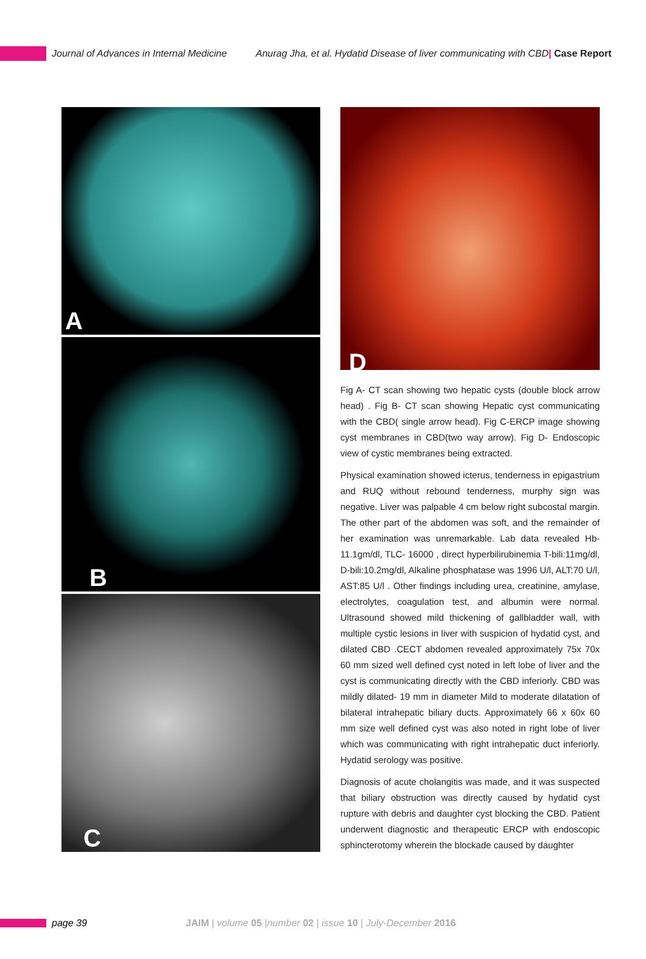Journal of Advances in Internal Medicine
Anurag Jha, et al. Hydatid Disease of liver communicating with CBD| Case Report
A
B
C
D
Fig A- CT scan showing two hepatic cysts (double block arrow head) . Fig B- CT scan showing Hepatic cyst communicating with the CBD( single arrow head). Fig C-ERCP image showing cyst membranes in CBD(two way arrow). Fig D- Endoscopic view of cystic membranes being extracted.
Physical examination showed icterus, tenderness in epigastrium and RUQ without rebound tenderness, murphy sign was negative. Liver was palpable 4 cm below right subcostal margin. The other part of the abdomen was soft, and the remainder of her examination was unremarkable. Lab data revealed Hb-11.1gm/dl, TLC- 16000 , direct hyperbilirubinemia T-bili:11mg/dl, D-bili:10.2mg/dl, Alkaline phosphatase was 1996 U/l, ALT:70 U/l, AST:85 U/l . Other findings including urea, creatinine, amylase, electrolytes, coagulation test, and albumin were normal. Ultrasound showed mild thickening of gallbladder wall, with multiple cystic lesions in liver with suspicion of hydatid cyst, and dilated CBD .CECT abdomen revealed approximately 75x 70x 60 mm sized well defined cyst noted in left lobe of liver and the cyst is communicating directly with the CBD inferiorly. CBD was mildly dilated- 19 mm in diameter Mild to moderate dilatation of bilateral intrahepatic biliary ducts. Approximately 66 x 60x 60 mm size well defined cyst was also noted in right lobe of liver which was communicating with right intrahepatic duct inferiorly. Hydatid serology was positive.
Diagnosis of acute cholangitis was made, and it was suspected that biliary obstruction was directly caused by hydatid cyst rupture with debris and daughter cyst blocking the CBD. Patient underwent diagnostic and therapeutic ERCP with endoscopic sphincterotomy wherein the blockade caused by daughter
page 39
JAIM | volume 05 |number 02 | issue 10 | July-December 2016